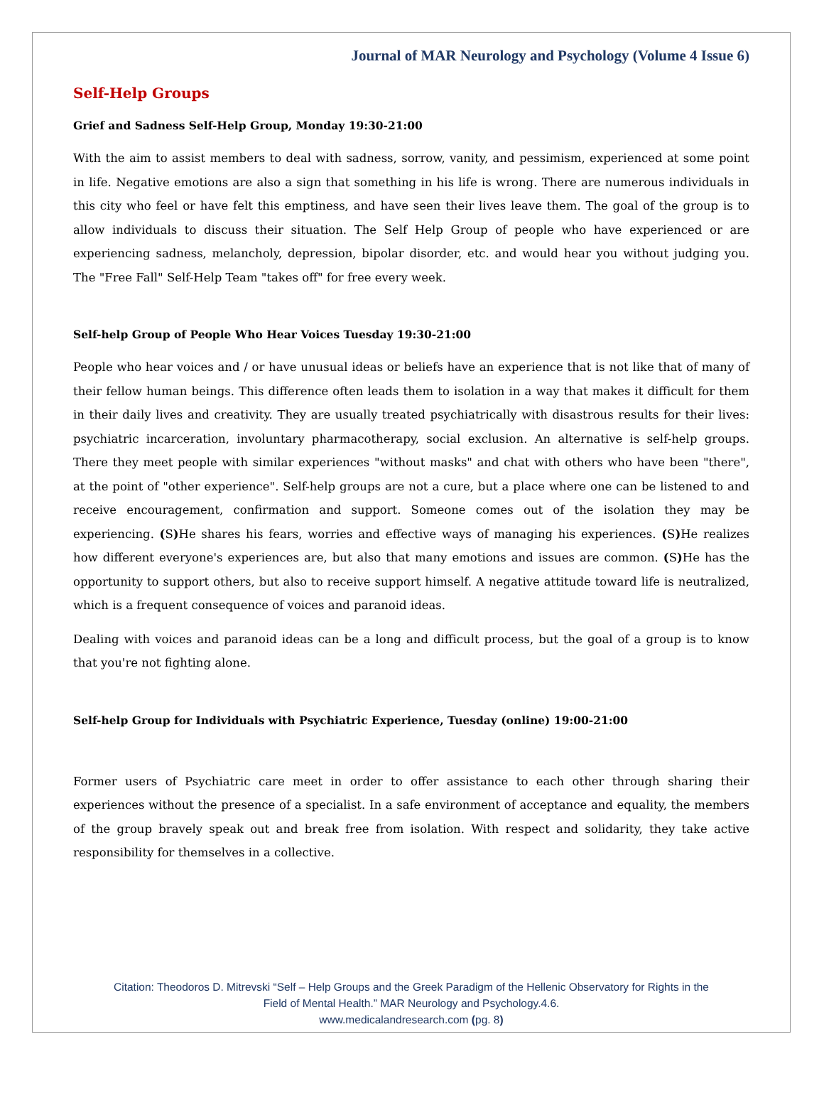Journal of MAR Neurology and Psychology (Volume 4 Issue 6)
Self-Help Groups
Grief and Sadness Self-Help Group, Monday 19:30-21:00
With the aim to assist members to deal with sadness, sorrow, vanity, and pessimism, experienced at some point in life. Negative emotions are also a sign that something in his life is wrong. There are numerous individuals in this city who feel or have felt this emptiness, and have seen their lives leave them. The goal of the group is to allow individuals to discuss their situation. The Self Help Group of people who have experienced or are experiencing sadness, melancholy, depression, bipolar disorder, etc. and would hear you without judging you. The "Free Fall" Self-Help Team "takes off" for free every week.
Self-help Group of People Who Hear Voices Tuesday 19:30-21:00
People who hear voices and / or have unusual ideas or beliefs have an experience that is not like that of many of their fellow human beings. This difference often leads them to isolation in a way that makes it difficult for them in their daily lives and creativity. They are usually treated psychiatrically with disastrous results for their lives: psychiatric incarceration, involuntary pharmacotherapy, social exclusion. An alternative is self-help groups. There they meet people with similar experiences "without masks" and chat with others who have been "there", at the point of "other experience". Self-help groups are not a cure, but a place where one can be listened to and receive encouragement, confirmation and support. Someone comes out of the isolation they may be experiencing. (S) He shares his fears, worries and effective ways of managing his experiences. (S) He realizes how different everyone's experiences are, but also that many emotions and issues are common. (S) He has the opportunity to support others, but also to receive support himself. A negative attitude toward life is neutralized, which is a frequent consequence of voices and paranoid ideas.
Dealing with voices and paranoid ideas can be a long and difficult process, but the goal of a group is to know that you're not fighting alone.
Self-help Group for Individuals with Psychiatric Experience, Tuesday (online) 19:00-21:00
Former users of Psychiatric care meet in order to offer assistance to each other through sharing their experiences without the presence of a specialist. In a safe environment of acceptance and equality, the members of the group bravely speak out and break free from isolation. With respect and solidarity, they take active responsibility for themselves in a collective.
Citation: Theodoros D. Mitrevski “Self – Help Groups and the Greek Paradigm of the Hellenic Observatory for Rights in the
Field of Mental Health.” MAR Neurology and Psychology.4.6.
www.medicalandresearch.com (pg. 8)